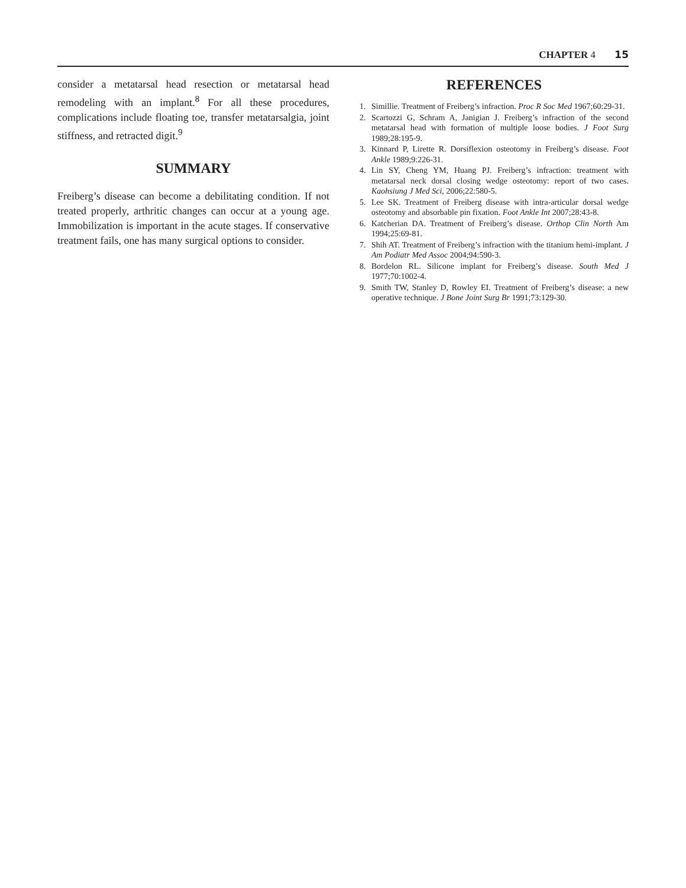CHAPTER 4 15
consider a metatarsal head resection or metatarsal head remodeling with an implant.<sup>8</sup> For all these procedures, complications include floating toe, transfer metatarsalgia, joint stiffness, and retracted digit.<sup>9</sup>
SUMMARY
Freiberg’s disease can become a debilitating condition. If not treated properly, arthritic changes can occur at a young age. Immobilization is important in the acute stages. If conservative treatment fails, one has many surgical options to consider.
REFERENCES
1. Simillie. Treatment of Freiberg’s infraction. Proc R Soc Med 1967;60:29-31.
2. Scartozzi G, Schram A, Janigian J. Freiberg’s infraction of the second metatarsal head with formation of multiple loose bodies. J Foot Surg 1989;28:195-9.
3. Kinnard P, Lirette R. Dorsiflexion osteotomy in Freiberg’s disease. Foot Ankle 1989;9:226-31.
4. Lin SY, Cheng YM, Huang PJ. Freiberg’s infraction: treatment with metatarsal neck dorsal closing wedge osteotomy: report of two cases. Kaohsiung J Med Sci, 2006;22:580-5.
5. Lee SK. Treatment of Freiberg disease with intra-articular dorsal wedge osteotomy and absorbable pin fixation. Foot Ankle Int 2007;28:43-8.
6. Katcherian DA. Treatment of Freiberg’s disease. Orthop Clin North Am 1994;25:69-81.
7. Shih AT. Treatment of Freiberg’s infraction with the titanium hemi-implant. J Am Podiatr Med Assoc 2004;94:590-3.
8. Bordelon RL. Silicone implant for Freiberg’s disease. South Med J 1977;70:1002-4.
9. Smith TW, Stanley D, Rowley EI. Treatment of Freiberg’s disease: a new operative technique. J Bone Joint Surg Br 1991;73:129-30.